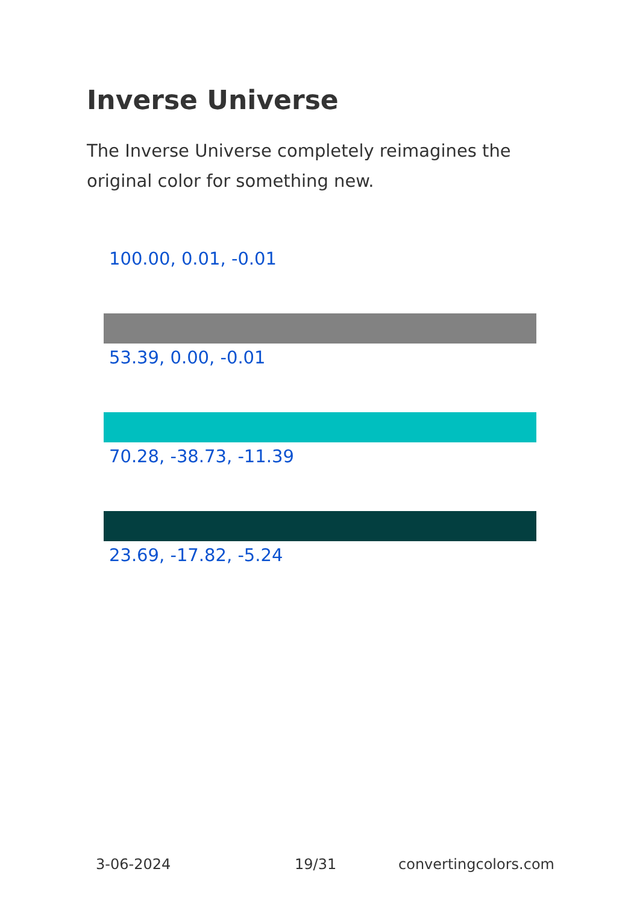Inverse Universe
The Inverse Universe completely reimagines the original color for something new.
100.00, 0.01, -0.01
53.39, 0.00, -0.01
70.28, -38.73, -11.39
23.69, -17.82, -5.24
3-06-2024 19/31 convertingcolors.com